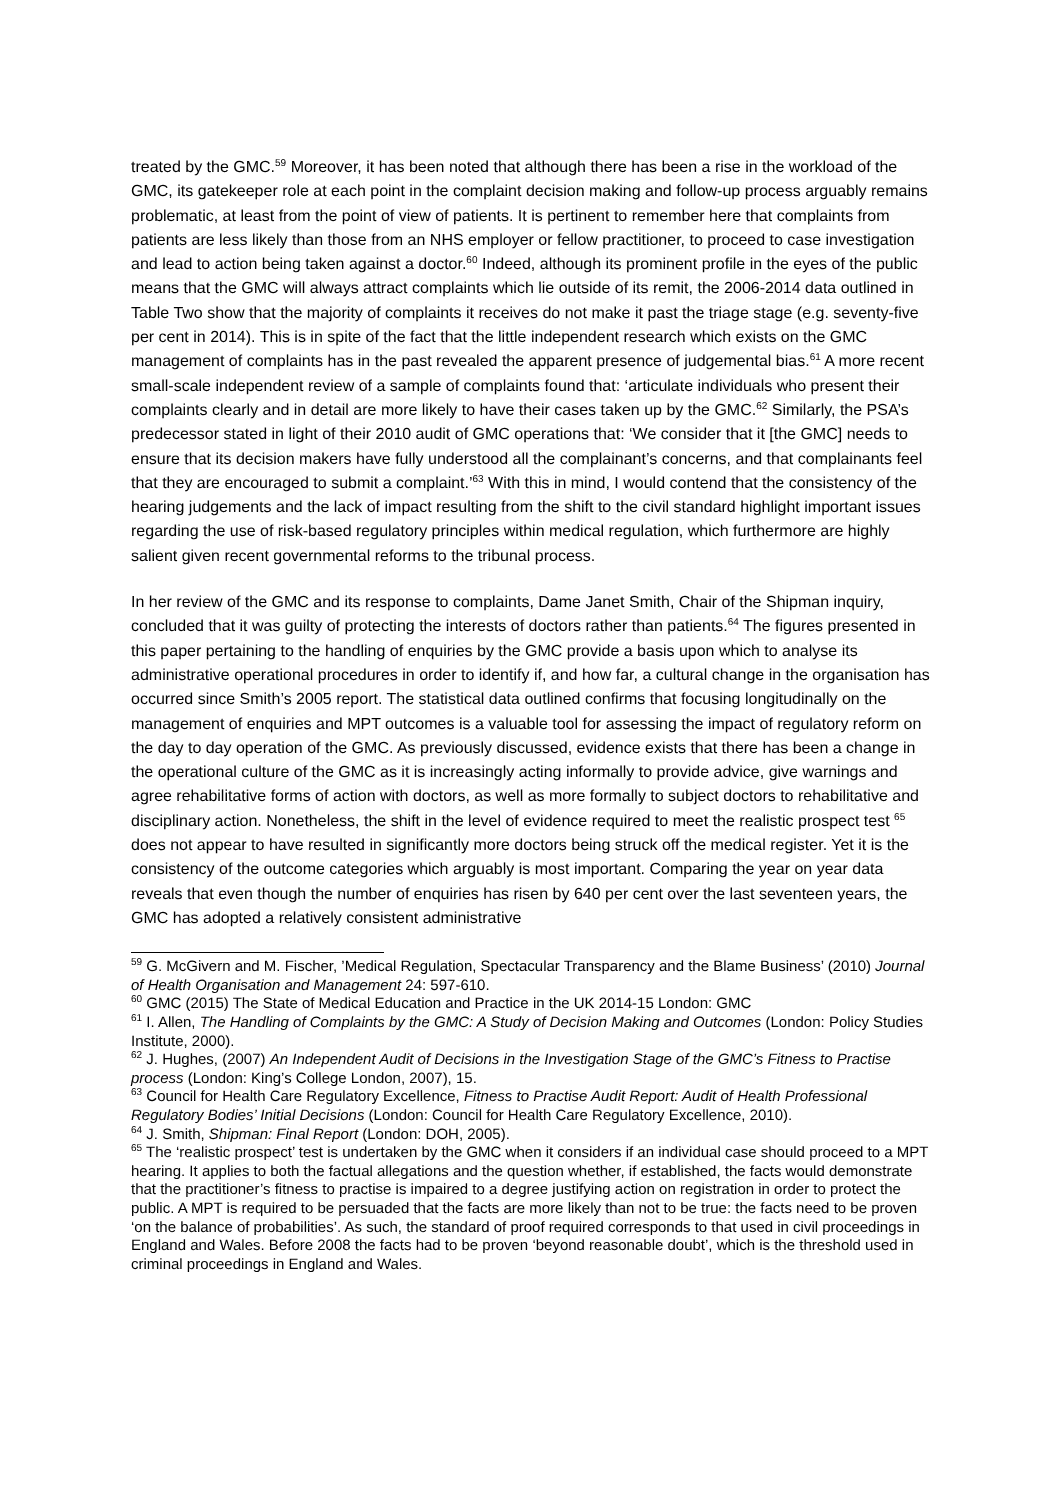treated by the GMC.<sup>59</sup> Moreover, it has been noted that although there has been a rise in the workload of the GMC, its gatekeeper role at each point in the complaint decision making and follow-up process arguably remains problematic, at least from the point of view of patients. It is pertinent to remember here that complaints from patients are less likely than those from an NHS employer or fellow practitioner, to proceed to case investigation and lead to action being taken against a doctor.<sup>60</sup> Indeed, although its prominent profile in the eyes of the public means that the GMC will always attract complaints which lie outside of its remit, the 2006-2014 data outlined in Table Two show that the majority of complaints it receives do not make it past the triage stage (e.g. seventy-five per cent in 2014). This is in spite of the fact that the little independent research which exists on the GMC management of complaints has in the past revealed the apparent presence of judgemental bias.<sup>61</sup> A more recent small-scale independent review of a sample of complaints found that: ‘articulate individuals who present their complaints clearly and in detail are more likely to have their cases taken up by the GMC.<sup>62</sup> Similarly, the PSA’s predecessor stated in light of their 2010 audit of GMC operations that: ‘We consider that it [the GMC] needs to ensure that its decision makers have fully understood all the complainant’s concerns, and that complainants feel that they are encouraged to submit a complaint.’<sup>63</sup> With this in mind, I would contend that the consistency of the hearing judgements and the lack of impact resulting from the shift to the civil standard highlight important issues regarding the use of risk-based regulatory principles within medical regulation, which furthermore are highly salient given recent governmental reforms to the tribunal process.
In her review of the GMC and its response to complaints, Dame Janet Smith, Chair of the Shipman inquiry, concluded that it was guilty of protecting the interests of doctors rather than patients.<sup>64</sup> The figures presented in this paper pertaining to the handling of enquiries by the GMC provide a basis upon which to analyse its administrative operational procedures in order to identify if, and how far, a cultural change in the organisation has occurred since Smith’s 2005 report. The statistical data outlined confirms that focusing longitudinally on the management of enquiries and MPT outcomes is a valuable tool for assessing the impact of regulatory reform on the day to day operation of the GMC. As previously discussed, evidence exists that there has been a change in the operational culture of the GMC as it is increasingly acting informally to provide advice, give warnings and agree rehabilitative forms of action with doctors, as well as more formally to subject doctors to rehabilitative and disciplinary action. Nonetheless, the shift in the level of evidence required to meet the realistic prospect test <sup>65</sup> does not appear to have resulted in significantly more doctors being struck off the medical register. Yet it is the consistency of the outcome categories which arguably is most important. Comparing the year on year data reveals that even though the number of enquiries has risen by 640 per cent over the last seventeen years, the GMC has adopted a relatively consistent administrative
<sup>59</sup> G. McGivern and M. Fischer, ’Medical Regulation, Spectacular Transparency and the Blame Business’ (2010) Journal of Health Organisation and Management 24: 597-610.
<sup>60</sup> GMC (2015) The State of Medical Education and Practice in the UK 2014-15 London: GMC
<sup>61</sup> I. Allen, The Handling of Complaints by the GMC: A Study of Decision Making and Outcomes (London: Policy Studies Institute, 2000).
<sup>62</sup> J. Hughes, (2007) An Independent Audit of Decisions in the Investigation Stage of the GMC’s Fitness to Practise process (London: King’s College London, 2007), 15.
<sup>63</sup> Council for Health Care Regulatory Excellence, Fitness to Practise Audit Report: Audit of Health Professional Regulatory Bodies’ Initial Decisions (London: Council for Health Care Regulatory Excellence, 2010).
<sup>64</sup> J. Smith, Shipman: Final Report (London: DOH, 2005).
<sup>65</sup> The ‘realistic prospect’ test is undertaken by the GMC when it considers if an individual case should proceed to a MPT hearing. It applies to both the factual allegations and the question whether, if established, the facts would demonstrate that the practitioner’s fitness to practise is impaired to a degree justifying action on registration in order to protect the public. A MPT is required to be persuaded that the facts are more likely than not to be true: the facts need to be proven ‘on the balance of probabilities’. As such, the standard of proof required corresponds to that used in civil proceedings in England and Wales. Before 2008 the facts had to be proven ‘beyond reasonable doubt’, which is the threshold used in criminal proceedings in England and Wales.